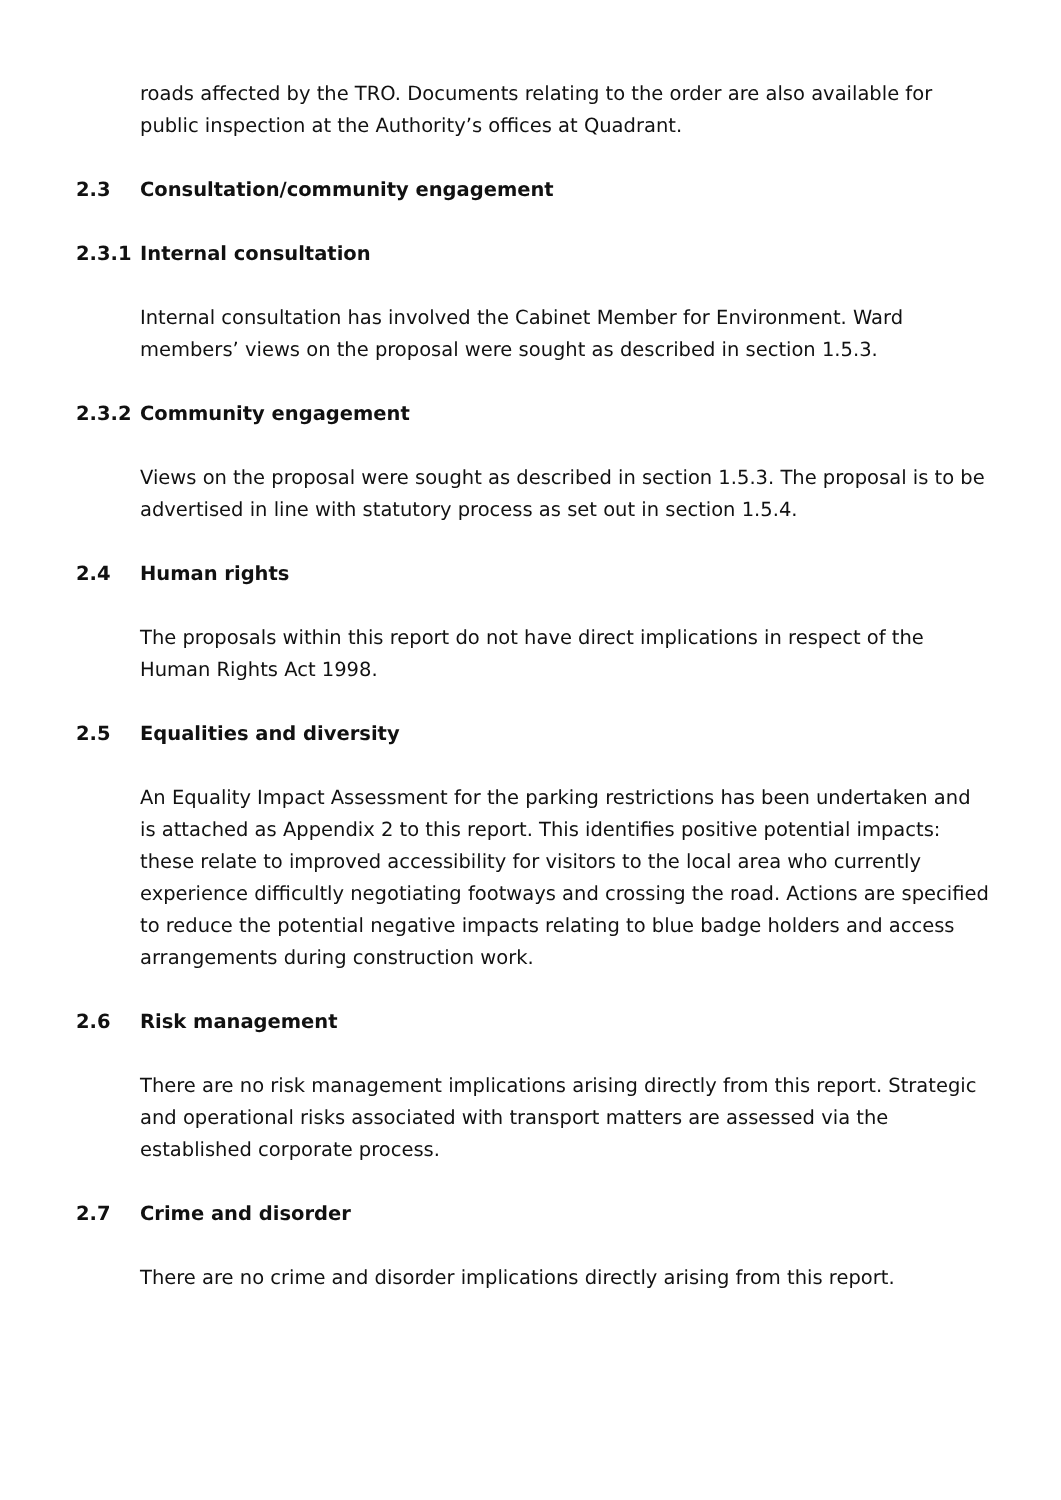roads affected by the TRO. Documents relating to the order are also available for public inspection at the Authority’s offices at Quadrant.
2.3 Consultation/community engagement
2.3.1 Internal consultation
Internal consultation has involved the Cabinet Member for Environment. Ward members’ views on the proposal were sought as described in section 1.5.3.
2.3.2 Community engagement
Views on the proposal were sought as described in section 1.5.3. The proposal is to be advertised in line with statutory process as set out in section 1.5.4.
2.4 Human rights
The proposals within this report do not have direct implications in respect of the Human Rights Act 1998.
2.5 Equalities and diversity
An Equality Impact Assessment for the parking restrictions has been undertaken and is attached as Appendix 2 to this report. This identifies positive potential impacts: these relate to improved accessibility for visitors to the local area who currently experience difficultly negotiating footways and crossing the road. Actions are specified to reduce the potential negative impacts relating to blue badge holders and access arrangements during construction work.
2.6 Risk management
There are no risk management implications arising directly from this report. Strategic and operational risks associated with transport matters are assessed via the established corporate process.
2.7 Crime and disorder
There are no crime and disorder implications directly arising from this report.